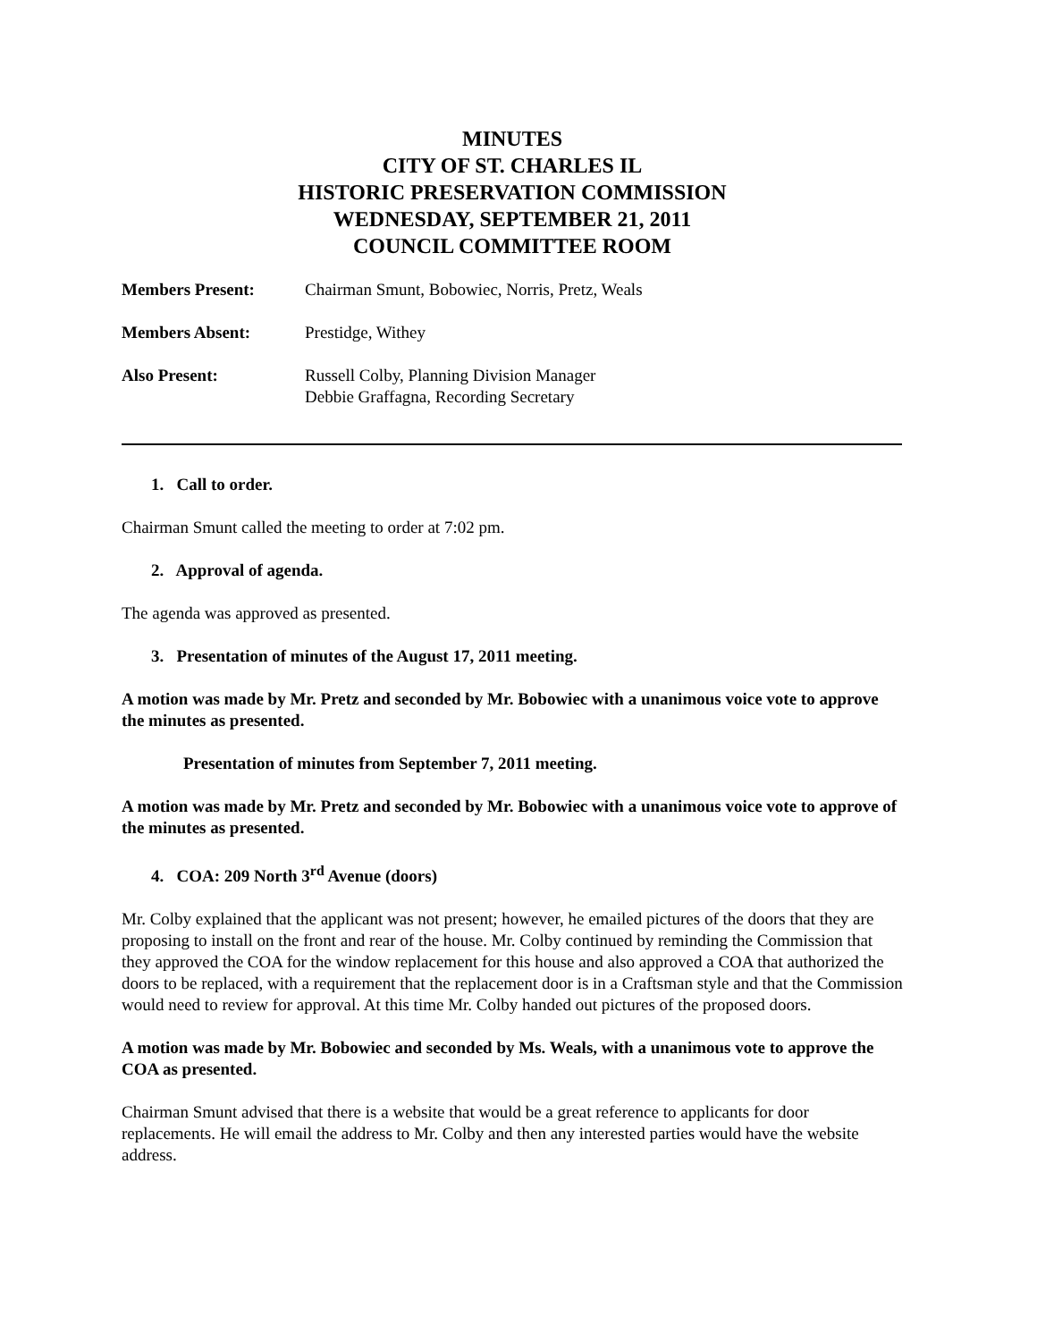MINUTES
CITY OF ST. CHARLES IL
HISTORIC PRESERVATION COMMISSION
WEDNESDAY, SEPTEMBER 21, 2011
COUNCIL COMMITTEE ROOM
| Members Present: | Chairman Smunt, Bobowiec, Norris, Pretz, Weals |
| Members Absent: | Prestidge, Withey |
| Also Present: | Russell Colby, Planning Division Manager Debbie Graffagna, Recording Secretary |
1. Call to order.
Chairman Smunt called the meeting to order at 7:02 pm.
2. Approval of agenda.
The agenda was approved as presented.
3. Presentation of minutes of the August 17, 2011 meeting.
A motion was made by Mr. Pretz and seconded by Mr. Bobowiec with a unanimous voice vote to approve the minutes as presented.
Presentation of minutes from September 7, 2011 meeting.
A motion was made by Mr. Pretz and seconded by Mr. Bobowiec with a unanimous voice vote to approve of the minutes as presented.
4. COA: 209 North 3<sup>rd</sup> Avenue (doors)
Mr. Colby explained that the applicant was not present; however, he emailed pictures of the doors that they are proposing to install on the front and rear of the house. Mr. Colby continued by reminding the Commission that they approved the COA for the window replacement for this house and also approved a COA that authorized the doors to be replaced, with a requirement that the replacement door is in a Craftsman style and that the Commission would need to review for approval. At this time Mr. Colby handed out pictures of the proposed doors.
A motion was made by Mr. Bobowiec and seconded by Ms. Weals, with a unanimous vote to approve the COA as presented.
Chairman Smunt advised that there is a website that would be a great reference to applicants for door replacements. He will email the address to Mr. Colby and then any interested parties would have the website address.